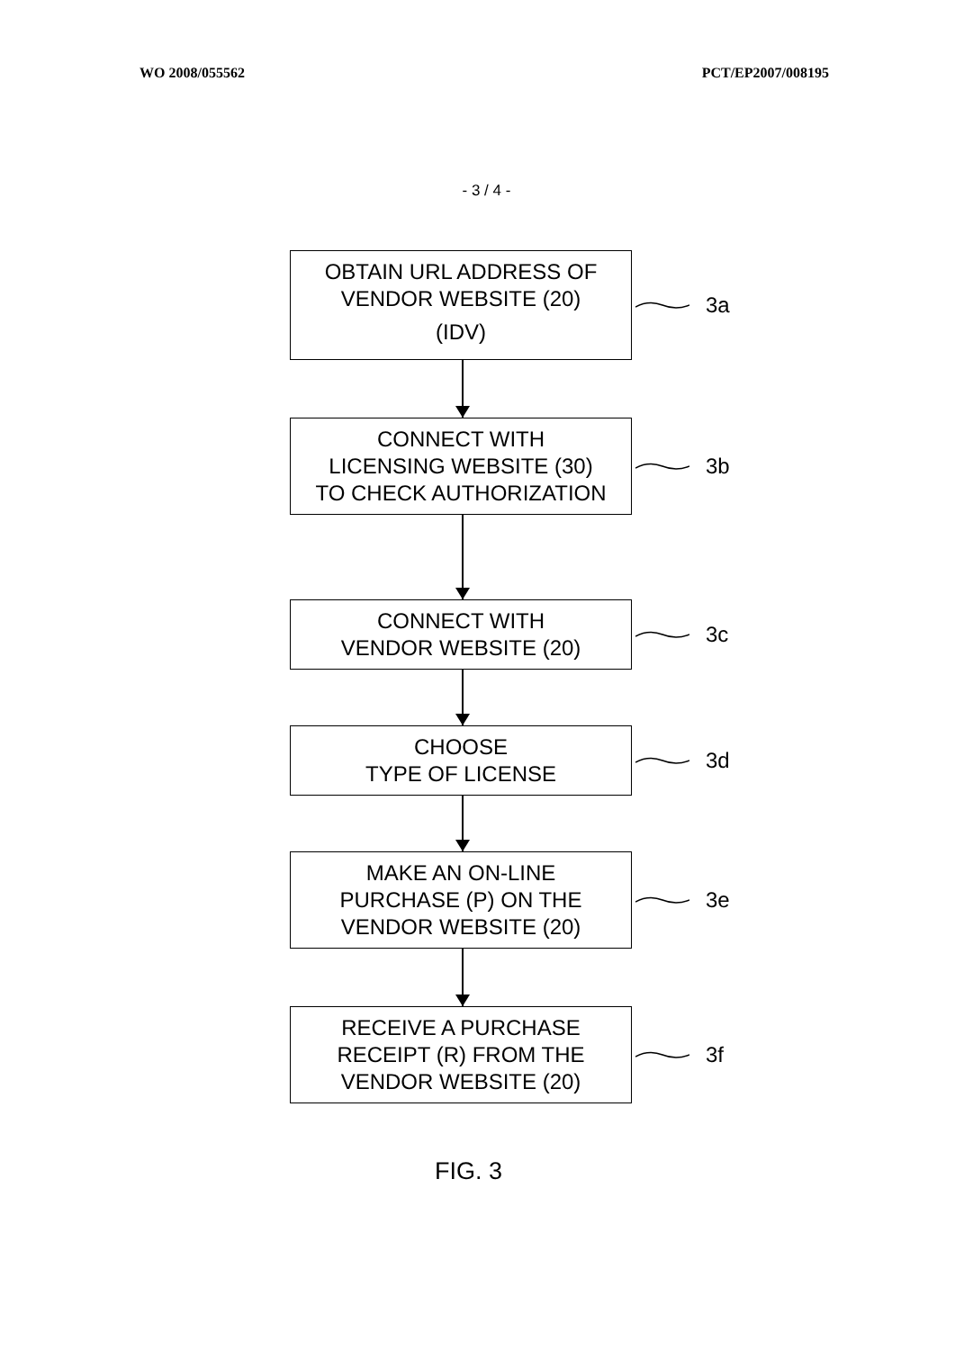WO 2008/055562 PCT/EP2007/008195
- 3 / 4 -
OBTAIN URL ADDRESS OF
VENDOR WEBSITE (20)
(IDV)
3a
CONNECT WITH
LICENSING WEBSITE (30)
TO CHECK AUTHORIZATION
3b
CONNECT WITH
VENDOR WEBSITE (20)
3c
CHOOSE
TYPE OF LICENSE
3d
MAKE AN ON-LINE
PURCHASE (P) ON THE
VENDOR WEBSITE (20)
3e
RECEIVE A PURCHASE
RECEIPT (R) FROM THE
VENDOR WEBSITE (20)
3f
FIG. 3